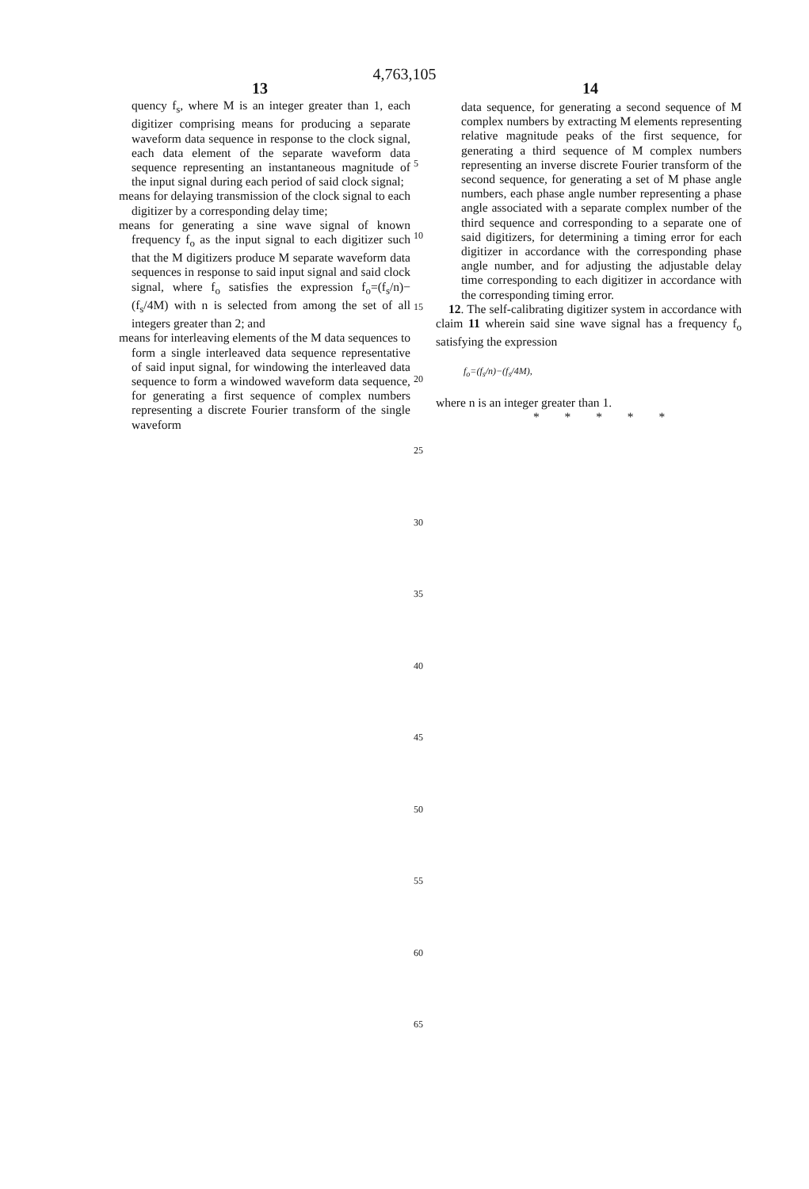4,763,105
13 14
quency f<sub>s</sub>, where M is an integer greater than 1, each digitizer comprising means for producing a separate waveform data sequence in response to the clock signal, each data element of the separate waveform data sequence representing an instantaneous magnitude of the input signal during each period of said clock signal;
means for delaying transmission of the clock signal to each digitizer by a corresponding delay time;
means for generating a sine wave signal of known frequency f<sub>o</sub> as the input signal to each digitizer such that the M digitizers produce M separate waveform data sequences in response to said input signal and said clock signal, where f<sub>o</sub> satisfies the expression f<sub>o</sub>=(f<sub>s</sub>/n)−(f<sub>s</sub>/4M) with n is selected from among the set of all integers greater than 2; and
means for interleaving elements of the M data sequences to form a single interleaved data sequence representative of said input signal, for windowing the interleaved data sequence to form a windowed waveform data sequence, for generating a first sequence of complex numbers representing a discrete Fourier transform of the single waveform
5
10
15
20
25
30
35
40
45
50
55
60
65
data sequence, for generating a second sequence of M complex numbers by extracting M elements representing relative magnitude peaks of the first sequence, for generating a third sequence of M complex numbers representing an inverse discrete Fourier transform of the second sequence, for generating a set of M phase angle numbers, each phase angle number representing a phase angle associated with a separate complex number of the third sequence and corresponding to a separate one of said digitizers, for determining a timing error for each digitizer in accordance with the corresponding phase angle number, and for adjusting the adjustable delay time corresponding to each digitizer in accordance with the corresponding timing error.
12. The self-calibrating digitizer system in accordance with claim 11 wherein said sine wave signal has a frequency f<sub>o</sub> satisfying the expression
f<sub>o</sub>=(f<sub>s</sub>/n)−(f<sub>s</sub>/4M),
where n is an integer greater than 1.
* * * * *